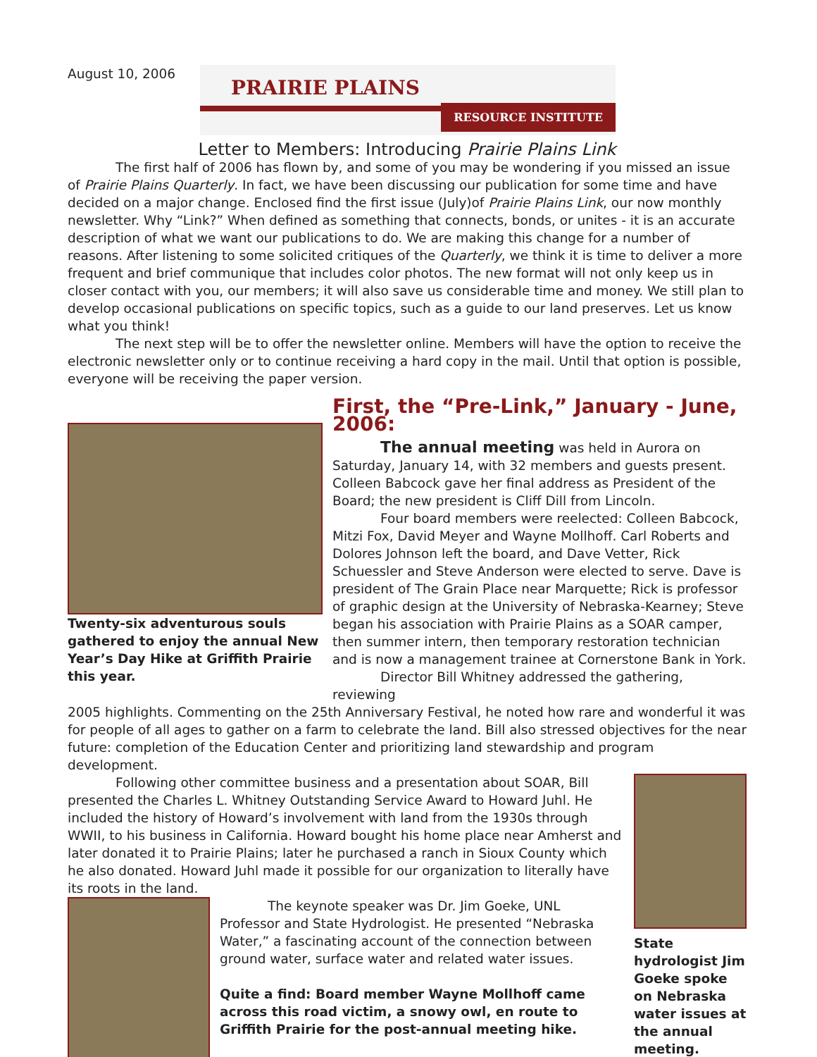August 10, 2006
PRAIRIE PLAINS
RESOURCE INSTITUTE
Letter to Members: Introducing Prairie Plains Link
The first half of 2006 has flown by, and some of you may be wondering if you missed an issue of Prairie Plains Quarterly. In fact, we have been discussing our publication for some time and have decided on a major change. Enclosed find the first issue (July)of Prairie Plains Link, our now monthly newsletter. Why “Link?” When defined as something that connects, bonds, or unites - it is an accurate description of what we want our publications to do. We are making this change for a number of reasons. After listening to some solicited critiques of the Quarterly, we think it is time to deliver a more frequent and brief communique that includes color photos. The new format will not only keep us in closer contact with you, our members; it will also save us considerable time and money. We still plan to develop occasional publications on specific topics, such as a guide to our land preserves. Let us know what you think!
The next step will be to offer the newsletter online. Members will have the option to receive the electronic newsletter only or to continue receiving a hard copy in the mail. Until that option is possible, everyone will be receiving the paper version.
Twenty-six adventurous souls gathered to enjoy the annual New Year’s Day Hike at Griffith Prairie this year.
First, the “Pre-Link,” January - June, 2006:
The annual meeting was held in Aurora on Saturday, January 14, with 32 members and guests present. Colleen Babcock gave her final address as President of the Board; the new president is Cliff Dill from Lincoln.
Four board members were reelected: Colleen Babcock, Mitzi Fox, David Meyer and Wayne Mollhoff. Carl Roberts and Dolores Johnson left the board, and Dave Vetter, Rick Schuessler and Steve Anderson were elected to serve. Dave is president of The Grain Place near Marquette; Rick is professor of graphic design at the University of Nebraska-Kearney; Steve began his association with Prairie Plains as a SOAR camper, then summer intern, then temporary restoration technician and is now a management trainee at Cornerstone Bank in York.
Director Bill Whitney addressed the gathering, reviewing
2005 highlights. Commenting on the 25th Anniversary Festival, he noted how rare and wonderful it was for people of all ages to gather on a farm to celebrate the land. Bill also stressed objectives for the near future: completion of the Education Center and prioritizing land stewardship and program development.
Following other committee business and a presentation about SOAR, Bill presented the Charles L. Whitney Outstanding Service Award to Howard Juhl. He included the history of Howard’s involvement with land from the 1930s through WWII, to his business in California. Howard bought his home place near Amherst and later donated it to Prairie Plains; later he purchased a ranch in Sioux County which he also donated. Howard Juhl made it possible for our organization to literally have its roots in the land.
The keynote speaker was Dr. Jim Goeke, UNL Professor and State Hydrologist. He presented “Nebraska Water,” a fascinating account of the connection between ground water, surface water and related water issues.
Quite a find: Board member Wayne Mollhoff came across this road victim, a snowy owl, en route to Griffith Prairie for the post-annual meeting hike.
State hydrologist Jim Goeke spoke on Nebraska water issues at the annual meeting.